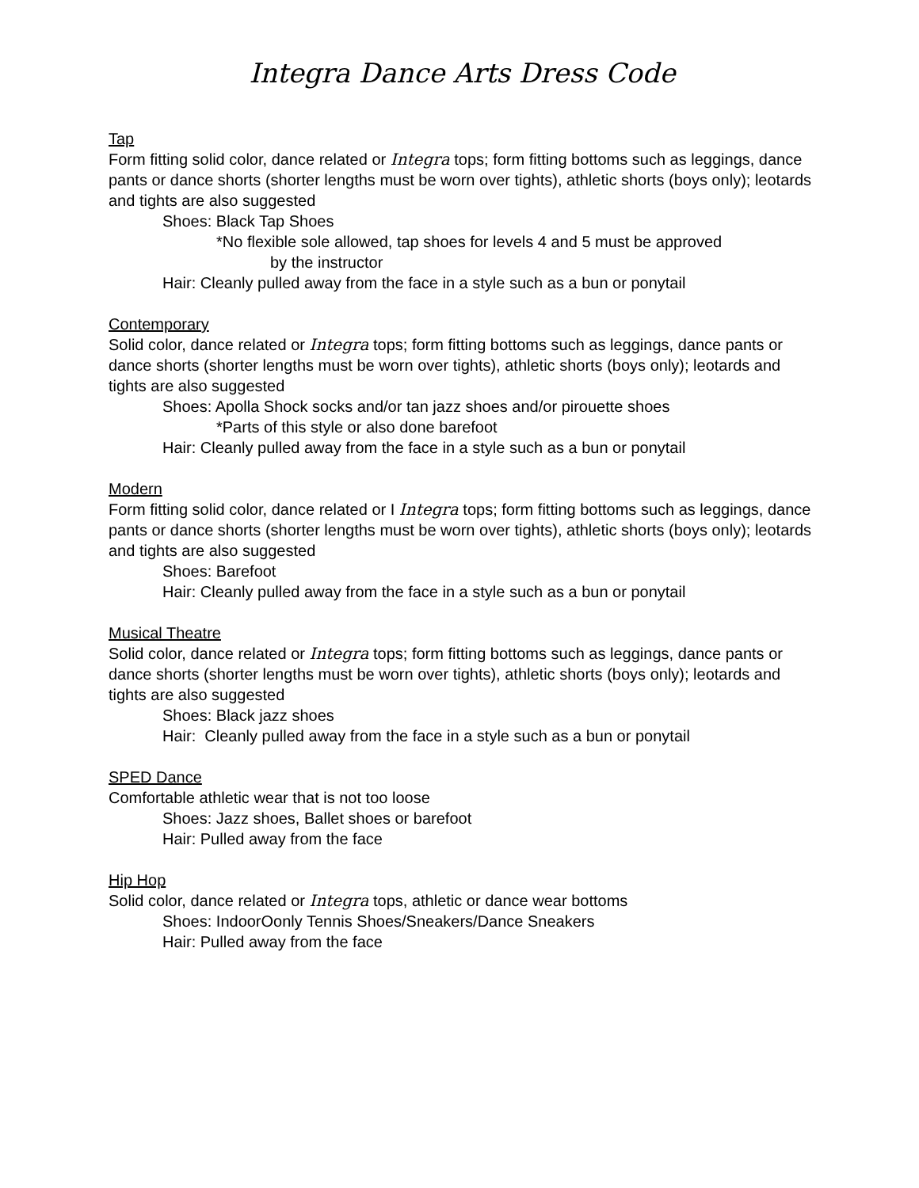Integra Dance Arts Dress Code
Tap
Form fitting solid color, dance related or Integra tops; form fitting bottoms such as leggings, dance pants or dance shorts (shorter lengths must be worn over tights), athletic shorts (boys only); leotards and tights are also suggested
Shoes: Black Tap Shoes
*No flexible sole allowed, tap shoes for levels 4 and 5 must be approved
by the instructor
Hair: Cleanly pulled away from the face in a style such as a bun or ponytail
Contemporary
Solid color, dance related or Integra tops; form fitting bottoms such as leggings, dance pants or dance shorts (shorter lengths must be worn over tights), athletic shorts (boys only); leotards and tights are also suggested
Shoes: Apolla Shock socks and/or tan jazz shoes and/or pirouette shoes
*Parts of this style or also done barefoot
Hair: Cleanly pulled away from the face in a style such as a bun or ponytail
Modern
Form fitting solid color, dance related or I Integra tops; form fitting bottoms such as leggings, dance pants or dance shorts (shorter lengths must be worn over tights), athletic shorts (boys only); leotards and tights are also suggested
Shoes: Barefoot
Hair: Cleanly pulled away from the face in a style such as a bun or ponytail
Musical Theatre
Solid color, dance related or Integra tops; form fitting bottoms such as leggings, dance pants or dance shorts (shorter lengths must be worn over tights), athletic shorts (boys only); leotards and tights are also suggested
Shoes: Black jazz shoes
Hair: Cleanly pulled away from the face in a style such as a bun or ponytail
SPED Dance
Comfortable athletic wear that is not too loose
Shoes: Jazz shoes, Ballet shoes or barefoot
Hair: Pulled away from the face
Hip Hop
Solid color, dance related or Integra tops, athletic or dance wear bottoms
Shoes: IndoorOonly Tennis Shoes/Sneakers/Dance Sneakers
Hair: Pulled away from the face